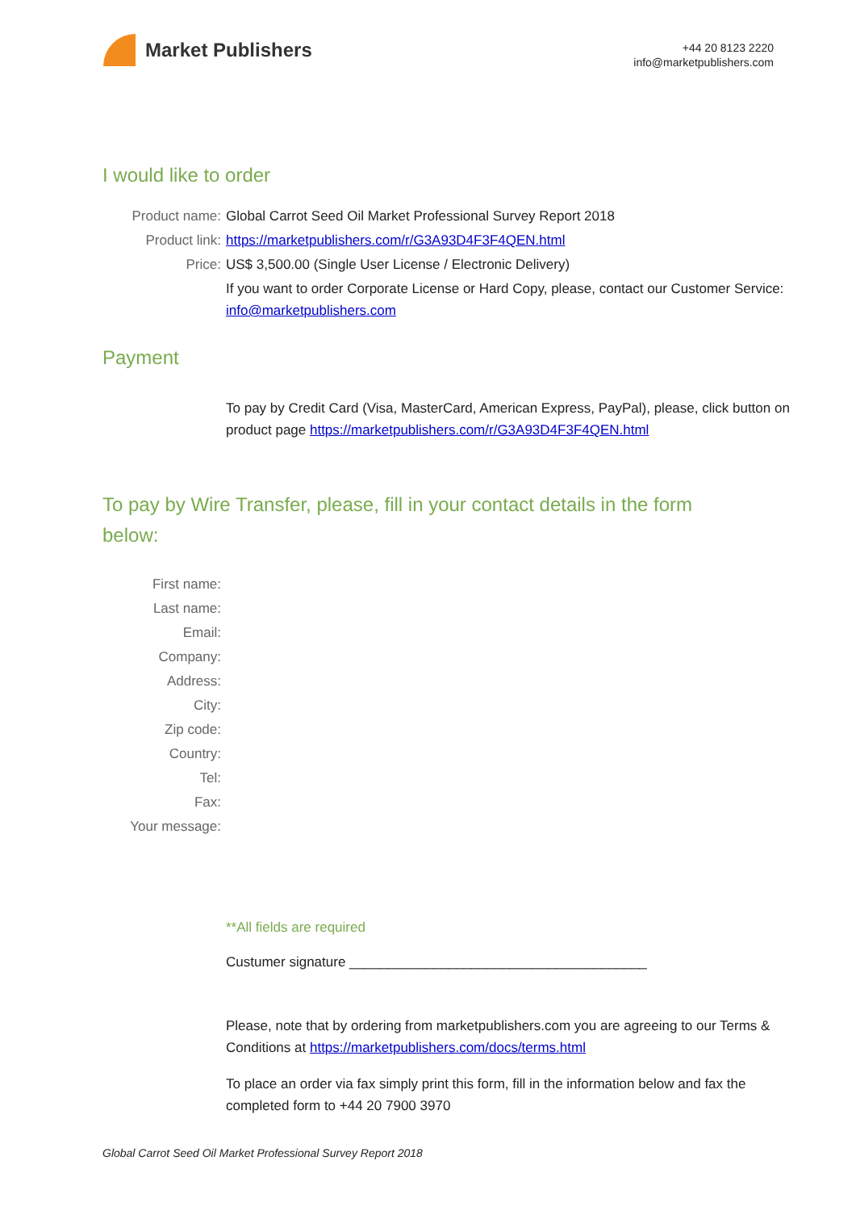Market Publishers
+44 20 8123 2220
info@marketpublishers.com
I would like to order
Product name: Global Carrot Seed Oil Market Professional Survey Report 2018
Product link: https://marketpublishers.com/r/G3A93D4F3F4QEN.html
Price: US$ 3,500.00 (Single User License / Electronic Delivery)
If you want to order Corporate License or Hard Copy, please, contact our Customer Service:
info@marketpublishers.com
Payment
To pay by Credit Card (Visa, MasterCard, American Express, PayPal), please, click button on product page https://marketpublishers.com/r/G3A93D4F3F4QEN.html
To pay by Wire Transfer, please, fill in your contact details in the form below:
First name:
Last name:
Email:
Company:
Address:
City:
Zip code:
Country:
Tel:
Fax:
Your message:
**All fields are required
Custumer signature _______________________________________
Please, note that by ordering from marketpublishers.com you are agreeing to our Terms & Conditions at https://marketpublishers.com/docs/terms.html
To place an order via fax simply print this form, fill in the information below and fax the completed form to +44 20 7900 3970
Global Carrot Seed Oil Market Professional Survey Report 2018